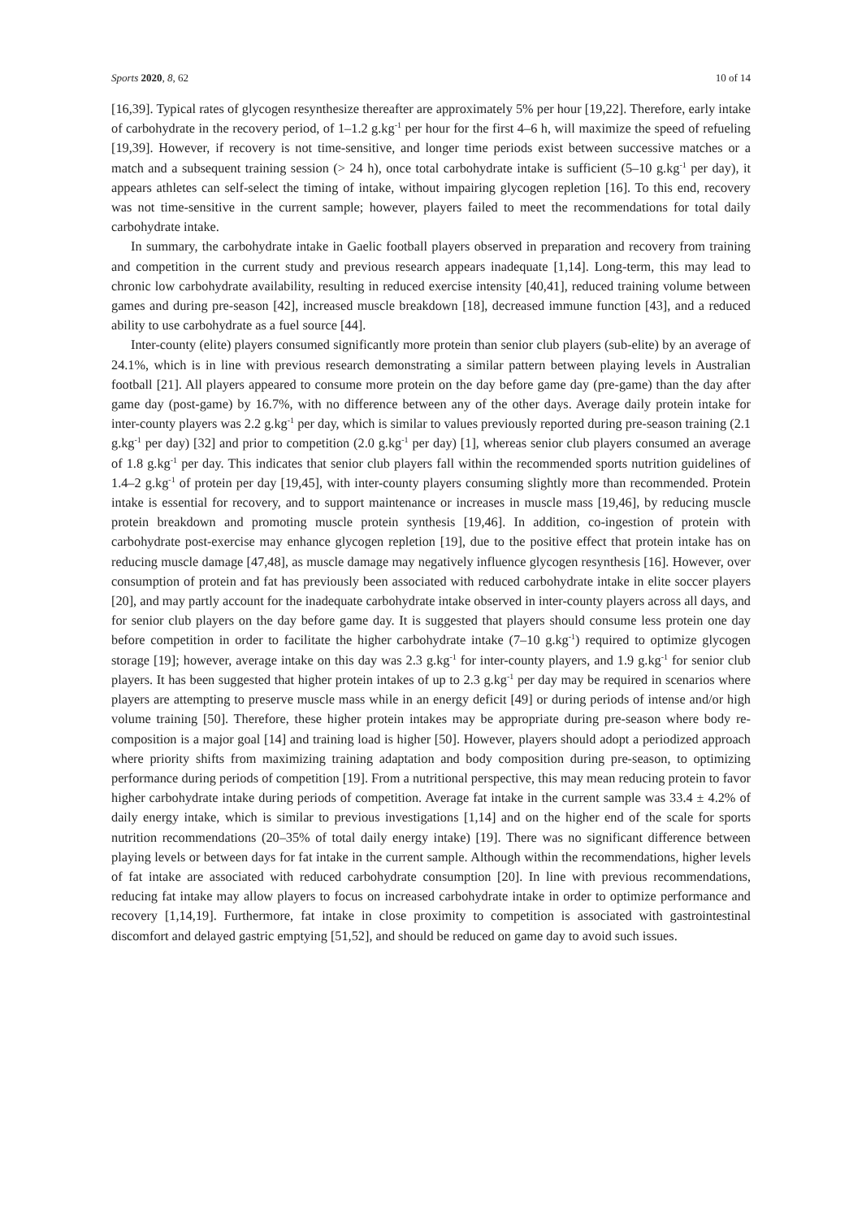Sports 2020, 8, 62 10 of 14
[16,39]. Typical rates of glycogen resynthesize thereafter are approximately 5% per hour [19,22]. Therefore, early intake of carbohydrate in the recovery period, of 1–1.2 g.kg<sup>-1</sup> per hour for the first 4–6 h, will maximize the speed of refueling [19,39]. However, if recovery is not time-sensitive, and longer time periods exist between successive matches or a match and a subsequent training session (> 24 h), once total carbohydrate intake is sufficient (5–10 g.kg<sup>-1</sup> per day), it appears athletes can self-select the timing of intake, without impairing glycogen repletion [16]. To this end, recovery was not time-sensitive in the current sample; however, players failed to meet the recommendations for total daily carbohydrate intake.
In summary, the carbohydrate intake in Gaelic football players observed in preparation and recovery from training and competition in the current study and previous research appears inadequate [1,14]. Long-term, this may lead to chronic low carbohydrate availability, resulting in reduced exercise intensity [40,41], reduced training volume between games and during pre-season [42], increased muscle breakdown [18], decreased immune function [43], and a reduced ability to use carbohydrate as a fuel source [44].
Inter-county (elite) players consumed significantly more protein than senior club players (sub-elite) by an average of 24.1%, which is in line with previous research demonstrating a similar pattern between playing levels in Australian football [21]. All players appeared to consume more protein on the day before game day (pre-game) than the day after game day (post-game) by 16.7%, with no difference between any of the other days. Average daily protein intake for inter-county players was 2.2 g.kg<sup>-1</sup> per day, which is similar to values previously reported during pre-season training (2.1 g.kg<sup>-1</sup> per day) [32] and prior to competition (2.0 g.kg<sup>-1</sup> per day) [1], whereas senior club players consumed an average of 1.8 g.kg<sup>-1</sup> per day. This indicates that senior club players fall within the recommended sports nutrition guidelines of 1.4–2 g.kg<sup>-1</sup> of protein per day [19,45], with inter-county players consuming slightly more than recommended. Protein intake is essential for recovery, and to support maintenance or increases in muscle mass [19,46], by reducing muscle protein breakdown and promoting muscle protein synthesis [19,46]. In addition, co-ingestion of protein with carbohydrate post-exercise may enhance glycogen repletion [19], due to the positive effect that protein intake has on reducing muscle damage [47,48], as muscle damage may negatively influence glycogen resynthesis [16]. However, over consumption of protein and fat has previously been associated with reduced carbohydrate intake in elite soccer players [20], and may partly account for the inadequate carbohydrate intake observed in inter-county players across all days, and for senior club players on the day before game day. It is suggested that players should consume less protein one day before competition in order to facilitate the higher carbohydrate intake (7–10 g.kg<sup>-1</sup>) required to optimize glycogen storage [19]; however, average intake on this day was 2.3 g.kg<sup>-1</sup> for inter-county players, and 1.9 g.kg<sup>-1</sup> for senior club players. It has been suggested that higher protein intakes of up to 2.3 g.kg<sup>-1</sup> per day may be required in scenarios where players are attempting to preserve muscle mass while in an energy deficit [49] or during periods of intense and/or high volume training [50]. Therefore, these higher protein intakes may be appropriate during pre-season where body re-composition is a major goal [14] and training load is higher [50]. However, players should adopt a periodized approach where priority shifts from maximizing training adaptation and body composition during pre-season, to optimizing performance during periods of competition [19]. From a nutritional perspective, this may mean reducing protein to favor higher carbohydrate intake during periods of competition. Average fat intake in the current sample was 33.4 ± 4.2% of daily energy intake, which is similar to previous investigations [1,14] and on the higher end of the scale for sports nutrition recommendations (20–35% of total daily energy intake) [19]. There was no significant difference between playing levels or between days for fat intake in the current sample. Although within the recommendations, higher levels of fat intake are associated with reduced carbohydrate consumption [20]. In line with previous recommendations, reducing fat intake may allow players to focus on increased carbohydrate intake in order to optimize performance and recovery [1,14,19]. Furthermore, fat intake in close proximity to competition is associated with gastrointestinal discomfort and delayed gastric emptying [51,52], and should be reduced on game day to avoid such issues.